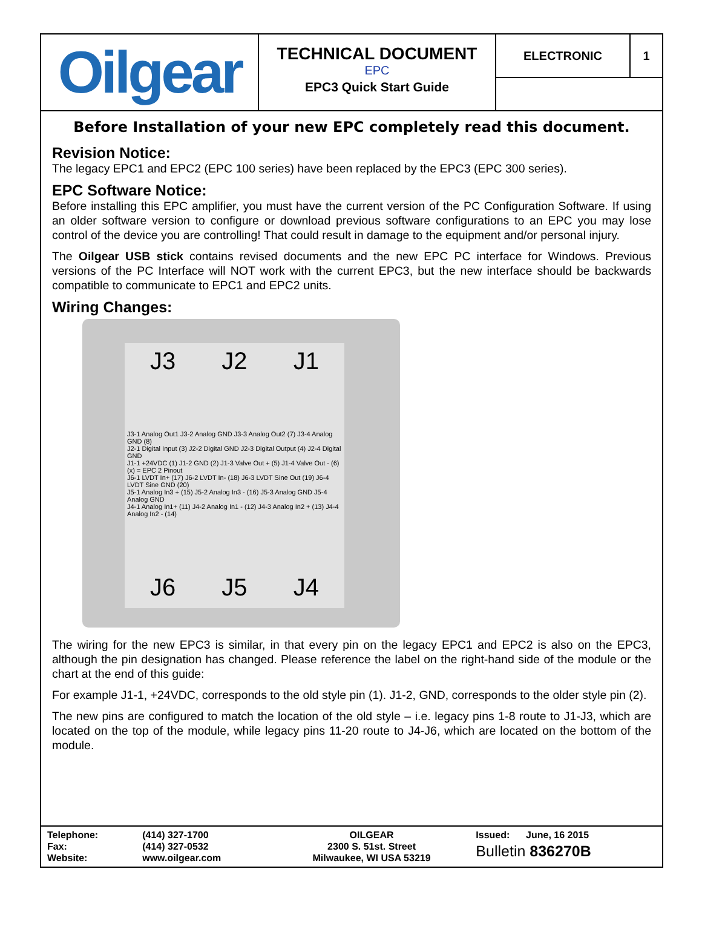Oilgear
TECHNICAL DOCUMENT
EPC
EPC3 Quick Start Guide
ELECTRONIC 1
Before Installation of your new EPC completely read this document.
Revision Notice:
The legacy EPC1 and EPC2 (EPC 100 series) have been replaced by the EPC3 (EPC 300 series).
EPC Software Notice:
Before installing this EPC amplifier, you must have the current version of the PC Configuration Software. If using an older software version to configure or download previous software configurations to an EPC you may lose control of the device you are controlling! That could result in damage to the equipment and/or personal injury.
The Oilgear USB stick contains revised documents and the new EPC PC interface for Windows. Previous versions of the PC Interface will NOT work with the current EPC3, but the new interface should be backwards compatible to communicate to EPC1 and EPC2 units.
Wiring Changes:
J3 J2 J1
J3-1 Analog Out1 J3-2 Analog GND J3-3 Analog Out2 (7) J3-4 Analog GND (8)
J2-1 Digital Input (3) J2-2 Digital GND J2-3 Digital Output (4) J2-4 Digital GND
J1-1 +24VDC (1) J1-2 GND (2) J1-3 Valve Out + (5) J1-4 Valve Out - (6)
(x) = EPC 2 Pinout
J6-1 LVDT In+ (17) J6-2 LVDT In- (18) J6-3 LVDT Sine Out (19) J6-4 LVDT Sine GND (20)
J5-1 Analog In3 + (15) J5-2 Analog In3 - (16) J5-3 Analog GND J5-4 Analog GND
J4-1 Analog In1+ (11) J4-2 Analog In1 - (12) J4-3 Analog In2 + (13) J4-4 Analog In2 - (14)
J6 J5 J4
The wiring for the new EPC3 is similar, in that every pin on the legacy EPC1 and EPC2 is also on the EPC3, although the pin designation has changed. Please reference the label on the right-hand side of the module or the chart at the end of this guide:
For example J1-1, +24VDC, corresponds to the old style pin (1). J1-2, GND, corresponds to the older style pin (2).
The new pins are configured to match the location of the old style – i.e. legacy pins 1-8 route to J1-J3, which are located on the top of the module, while legacy pins 11-20 route to J4-J6, which are located on the bottom of the module.
| Telephone: Fax: Website: | (414) 327-1700 (414) 327-0532 www.oilgear.com | OILGEAR 2300 S. 51st. Street Milwaukee, WI USA 53219 | Issued: June, 16 2015 Bulletin 836270B |